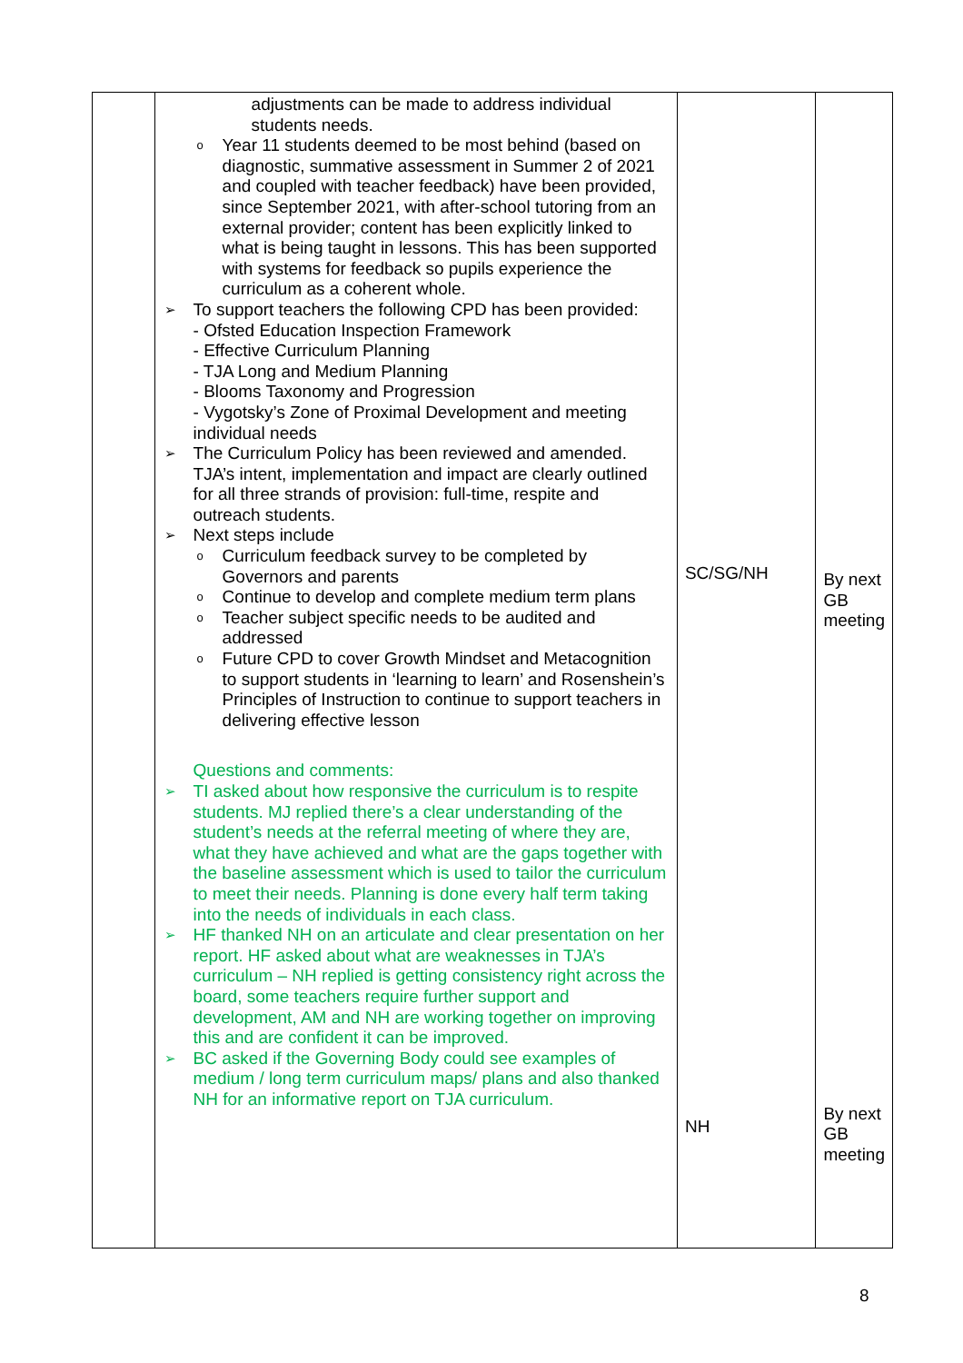| | adjustments can be made to address individual students needs. o Year 11 students deemed to be most behind (based on diagnostic, summative assessment in Summer 2 of 2021 and coupled with teacher feedback) have been provided, since September 2021, with after-school tutoring from an external provider; content has been explicitly linked to what is being taught in lessons. This has been supported with systems for feedback so pupils experience the curriculum as a coherent whole. ➢ To support teachers the following CPD has been provided: - Ofsted Education Inspection Framework - Effective Curriculum Planning - TJA Long and Medium Planning - Blooms Taxonomy and Progression - Vygotsky’s Zone of Proximal Development and meeting individual needs ➢ The Curriculum Policy has been reviewed and amended. TJA’s intent, implementation and impact are clearly outlined for all three strands of provision: full-time, respite and outreach students. ➢ Next steps include o Curriculum feedback survey to be completed by Governors and parents o Continue to develop and complete medium term plans o Teacher subject specific needs to be audited and addressed o Future CPD to cover Growth Mindset and Metacognition to support students in ‘learning to learn’ and Rosenshein’s Principles of Instruction to continue to support teachers in delivering effective lesson Questions and comments: ➢ TI asked about how responsive the curriculum is to respite students. MJ replied there’s a clear understanding of the student’s needs at the referral meeting of where they are, what they have achieved and what are the gaps together with the baseline assessment which is used to tailor the curriculum to meet their needs. Planning is done every half term taking into the needs of individuals in each class. ➢ HF thanked NH on an articulate and clear presentation on her report. HF asked about what are weaknesses in TJA’s curriculum – NH replied is getting consistency right across the board, some teachers require further support and development, AM and NH are working together on improving this and are confident it can be improved. ➢ BC asked if the Governing Body could see examples of medium / long term curriculum maps/ plans and also thanked NH for an informative report on TJA curriculum. | SC/SG/NH NH | By next GB meeting By next GB meeting |
8